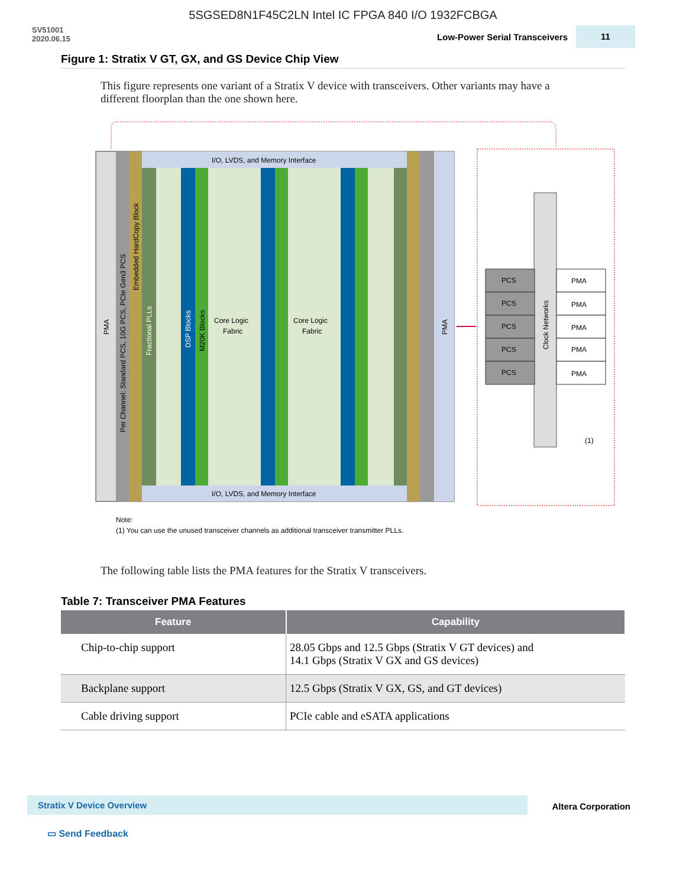5SGSED8N1F45C2LN Intel IC FPGA 840 I/O 1932FCBGA
SV51001
2020.06.15
Low-Power Serial Transceivers 11
Figure 1: Stratix V GT, GX, and GS Device Chip View
This figure represents one variant of a Stratix V device with transceivers. Other variants may have a different floorplan than the one shown here.
I/O, LVDS, and Memory Interface
I/O, LVDS, and Memory Interface
Core Logic
Fabric
Core Logic
Fabric
PMA
PMA
DSP Blocks
M20K Blocks
Fractional PLLs
Per Channel: Standard PCS, 10G PCS, PCIe Gen3 PCS
Embedded HardCopy Block
Clock Networks
PCS
PCS
PCS
PCS
PCS
PMA
PMA
PMA
PMA
PMA
(1)
Note:
(1) You can use the unused transceiver channels as additional transceiver transmitter PLLs.
The following table lists the PMA features for the Stratix V transceivers.
Table 7: Transceiver PMA Features
| Feature | Capability |
| --- | --- |
| Chip-to-chip support | 28.05 Gbps and 12.5 Gbps (Stratix V GT devices) and 14.1 Gbps (Stratix V GX and GS devices) |
| Backplane support | 12.5 Gbps (Stratix V GX, GS, and GT devices) |
| Cable driving support | PCIe cable and eSATA applications |
Stratix V Device Overview Altera Corporation
▭ Send Feedback